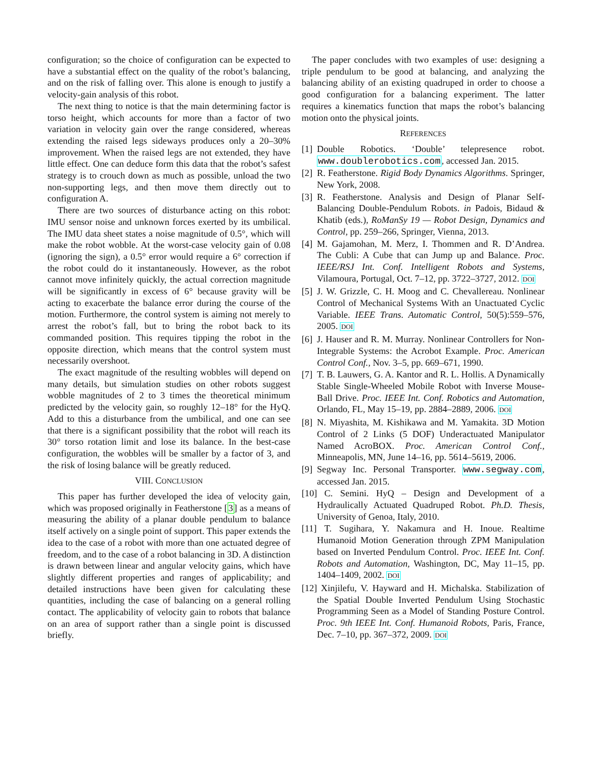configuration; so the choice of configuration can be expected to have a substantial effect on the quality of the robot’s balancing, and on the risk of falling over. This alone is enough to justify a velocity-gain analysis of this robot.
The next thing to notice is that the main determining factor is torso height, which accounts for more than a factor of two variation in velocity gain over the range considered, whereas extending the raised legs sideways produces only a 20–30% improvement. When the raised legs are not extended, they have little effect. One can deduce form this data that the robot’s safest strategy is to crouch down as much as possible, unload the two non-supporting legs, and then move them directly out to configuration A.
There are two sources of disturbance acting on this robot: IMU sensor noise and unknown forces exerted by its umbilical. The IMU data sheet states a noise magnitude of 0.5°, which will make the robot wobble. At the worst-case velocity gain of 0.08 (ignoring the sign), a 0.5° error would require a 6° correction if the robot could do it instantaneously. However, as the robot cannot move infinitely quickly, the actual correction magnitude will be significantly in excess of 6° because gravity will be acting to exacerbate the balance error during the course of the motion. Furthermore, the control system is aiming not merely to arrest the robot’s fall, but to bring the robot back to its commanded position. This requires tipping the robot in the opposite direction, which means that the control system must necessarily overshoot.
The exact magnitude of the resulting wobbles will depend on many details, but simulation studies on other robots suggest wobble magnitudes of 2 to 3 times the theoretical minimum predicted by the velocity gain, so roughly 12–18° for the HyQ. Add to this a disturbance from the umbilical, and one can see that there is a significant possibility that the robot will reach its 30° torso rotation limit and lose its balance. In the best-case configuration, the wobbles will be smaller by a factor of 3, and the risk of losing balance will be greatly reduced.
VIII. CONCLUSION
This paper has further developed the idea of velocity gain, which was proposed originally in Featherstone [3] as a means of measuring the ability of a planar double pendulum to balance itself actively on a single point of support. This paper extends the idea to the case of a robot with more than one actuated degree of freedom, and to the case of a robot balancing in 3D. A distinction is drawn between linear and angular velocity gains, which have slightly different properties and ranges of applicability; and detailed instructions have been given for calculating these quantities, including the case of balancing on a general rolling contact. The applicability of velocity gain to robots that balance on an area of support rather than a single point is discussed briefly.
The paper concludes with two examples of use: designing a triple pendulum to be good at balancing, and analyzing the balancing ability of an existing quadruped in order to choose a good configuration for a balancing experiment. The latter requires a kinematics function that maps the robot’s balancing motion onto the physical joints.
REFERENCES
[1] Double Robotics. ‘Double’ telepresence robot. www.doublerobotics.com, accessed Jan. 2015.
[2] R. Featherstone. Rigid Body Dynamics Algorithms. Springer, New York, 2008.
[3] R. Featherstone. Analysis and Design of Planar Self-Balancing Double-Pendulum Robots. in Padois, Bidaud & Khatib (eds.), RoManSy 19 — Robot Design, Dynamics and Control, pp. 259–266, Springer, Vienna, 2013.
[4] M. Gajamohan, M. Merz, I. Thommen and R. D’Andrea. The Cubli: A Cube that can Jump up and Balance. Proc. IEEE/RSJ Int. Conf. Intelligent Robots and Systems, Vilamoura, Portugal, Oct. 7–12, pp. 3722–3727, 2012. DOI
[5] J. W. Grizzle, C. H. Moog and C. Chevallereau. Nonlinear Control of Mechanical Systems With an Unactuated Cyclic Variable. IEEE Trans. Automatic Control, 50(5):559–576, 2005. DOI
[6] J. Hauser and R. M. Murray. Nonlinear Controllers for Non-Integrable Systems: the Acrobot Example. Proc. American Control Conf., Nov. 3–5, pp. 669–671, 1990.
[7] T. B. Lauwers, G. A. Kantor and R. L. Hollis. A Dynamically Stable Single-Wheeled Mobile Robot with Inverse Mouse-Ball Drive. Proc. IEEE Int. Conf. Robotics and Automation, Orlando, FL, May 15–19, pp. 2884–2889, 2006. DOI
[8] N. Miyashita, M. Kishikawa and M. Yamakita. 3D Motion Control of 2 Links (5 DOF) Underactuated Manipulator Named AcroBOX. Proc. American Control Conf., Minneapolis, MN, June 14–16, pp. 5614–5619, 2006.
[9] Segway Inc. Personal Transporter. www.segway.com, accessed Jan. 2015.
[10] C. Semini. HyQ – Design and Development of a Hydraulically Actuated Quadruped Robot. Ph.D. Thesis, University of Genoa, Italy, 2010.
[11] T. Sugihara, Y. Nakamura and H. Inoue. Realtime Humanoid Motion Generation through ZPM Manipulation based on Inverted Pendulum Control. Proc. IEEE Int. Conf. Robots and Automation, Washington, DC, May 11–15, pp. 1404–1409, 2002. DOI
[12] Xinjilefu, V. Hayward and H. Michalska. Stabilization of the Spatial Double Inverted Pendulum Using Stochastic Programming Seen as a Model of Standing Posture Control. Proc. 9th IEEE Int. Conf. Humanoid Robots, Paris, France, Dec. 7–10, pp. 367–372, 2009. DOI